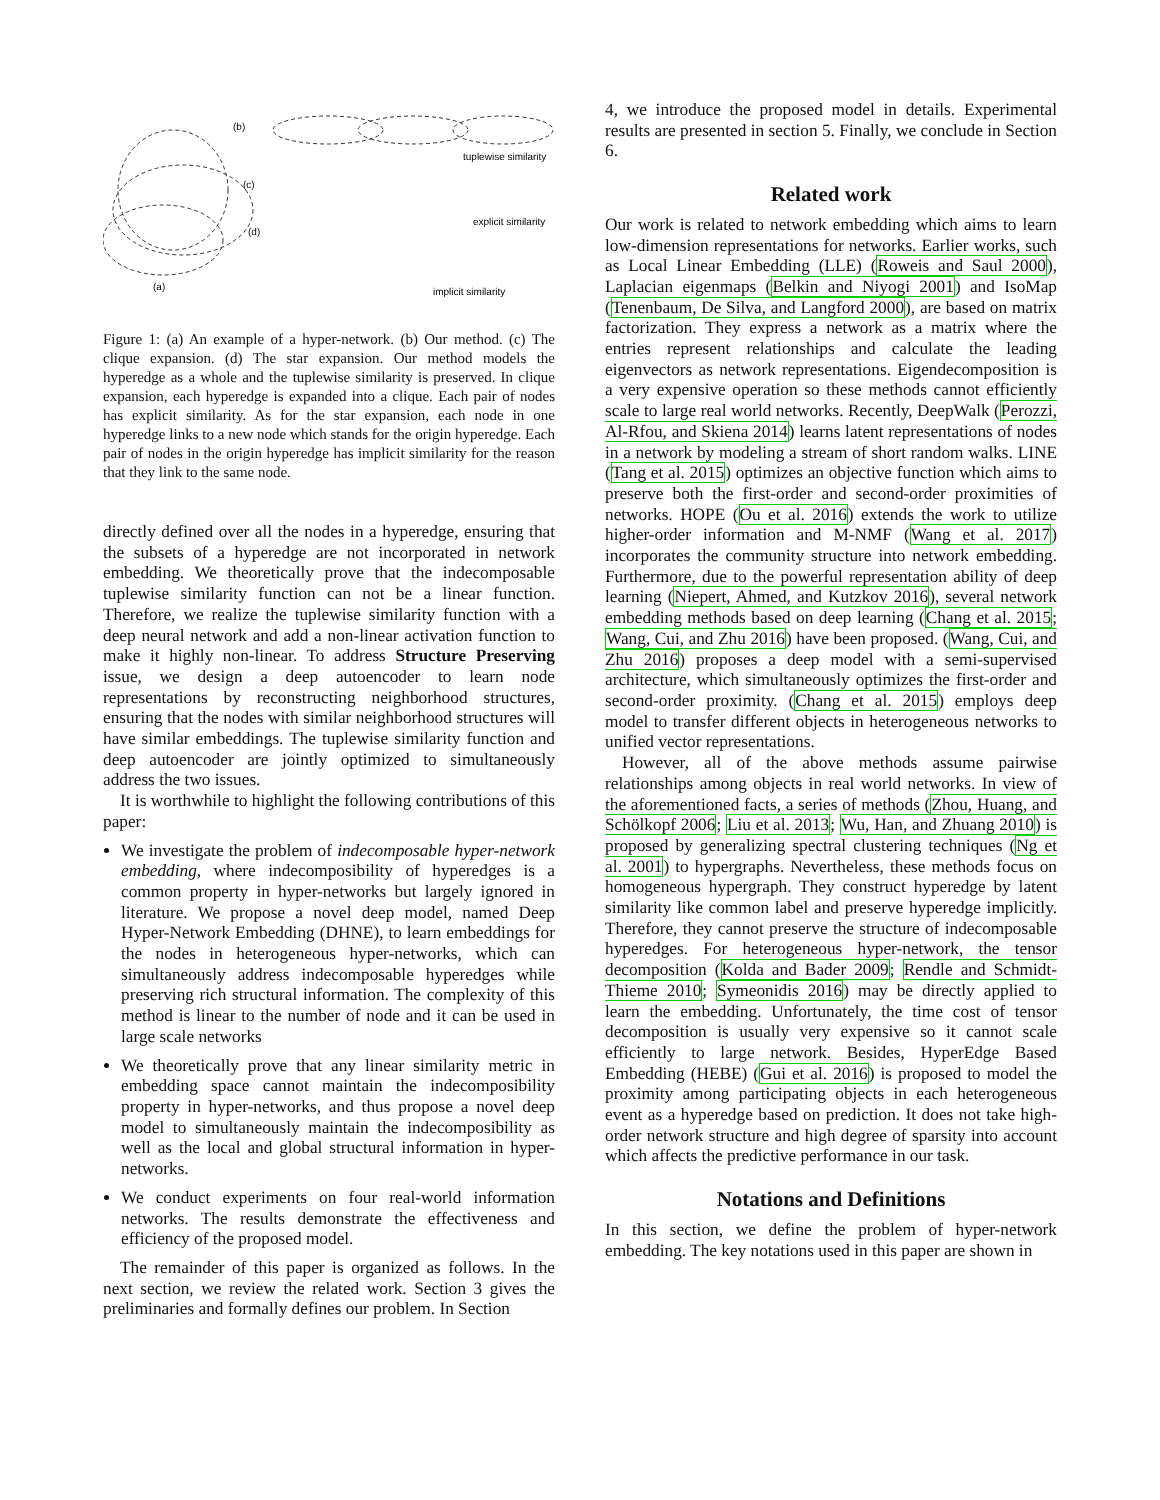(a)
(b)
(c)
(d)
tuplewise similarity
explicit similarity
implicit similarity
Figure 1: (a) An example of a hyper-network. (b) Our method. (c) The clique expansion. (d) The star expansion. Our method models the hyperedge as a whole and the tuplewise similarity is preserved. In clique expansion, each hyperedge is expanded into a clique. Each pair of nodes has explicit similarity. As for the star expansion, each node in one hyperedge links to a new node which stands for the origin hyperedge. Each pair of nodes in the origin hyperedge has implicit similarity for the reason that they link to the same node.
directly defined over all the nodes in a hyperedge, ensuring that the subsets of a hyperedge are not incorporated in network embedding. We theoretically prove that the indecomposable tuplewise similarity function can not be a linear function. Therefore, we realize the tuplewise similarity function with a deep neural network and add a non-linear activation function to make it highly non-linear. To address Structure Preserving issue, we design a deep autoencoder to learn node representations by reconstructing neighborhood structures, ensuring that the nodes with similar neighborhood structures will have similar embeddings. The tuplewise similarity function and deep autoencoder are jointly optimized to simultaneously address the two issues.
It is worthwhile to highlight the following contributions of this paper:
We investigate the problem of indecomposable hyper-network embedding, where indecomposibility of hyperedges is a common property in hyper-networks but largely ignored in literature. We propose a novel deep model, named Deep Hyper-Network Embedding (DHNE), to learn embeddings for the nodes in heterogeneous hyper-networks, which can simultaneously address indecomposable hyperedges while preserving rich structural information. The complexity of this method is linear to the number of node and it can be used in large scale networks
We theoretically prove that any linear similarity metric in embedding space cannot maintain the indecomposibility property in hyper-networks, and thus propose a novel deep model to simultaneously maintain the indecomposibility as well as the local and global structural information in hyper-networks.
We conduct experiments on four real-world information networks. The results demonstrate the effectiveness and efficiency of the proposed model.
The remainder of this paper is organized as follows. In the next section, we review the related work. Section 3 gives the preliminaries and formally defines our problem. In Section
4, we introduce the proposed model in details. Experimental results are presented in section 5. Finally, we conclude in Section 6.
Related work
Our work is related to network embedding which aims to learn low-dimension representations for networks. Earlier works, such as Local Linear Embedding (LLE) (Roweis and Saul 2000), Laplacian eigenmaps (Belkin and Niyogi 2001) and IsoMap (Tenenbaum, De Silva, and Langford 2000), are based on matrix factorization. They express a network as a matrix where the entries represent relationships and calculate the leading eigenvectors as network representations. Eigendecomposition is a very expensive operation so these methods cannot efficiently scale to large real world networks. Recently, DeepWalk (Perozzi, Al-Rfou, and Skiena 2014) learns latent representations of nodes in a network by modeling a stream of short random walks. LINE (Tang et al. 2015) optimizes an objective function which aims to preserve both the first-order and second-order proximities of networks. HOPE (Ou et al. 2016) extends the work to utilize higher-order information and M-NMF (Wang et al. 2017) incorporates the community structure into network embedding. Furthermore, due to the powerful representation ability of deep learning (Niepert, Ahmed, and Kutzkov 2016), several network embedding methods based on deep learning (Chang et al. 2015; Wang, Cui, and Zhu 2016) have been proposed. (Wang, Cui, and Zhu 2016) proposes a deep model with a semi-supervised architecture, which simultaneously optimizes the first-order and second-order proximity. (Chang et al. 2015) employs deep model to transfer different objects in heterogeneous networks to unified vector representations.
However, all of the above methods assume pairwise relationships among objects in real world networks. In view of the aforementioned facts, a series of methods (Zhou, Huang, and Schölkopf 2006; Liu et al. 2013; Wu, Han, and Zhuang 2010) is proposed by generalizing spectral clustering techniques (Ng et al. 2001) to hypergraphs. Nevertheless, these methods focus on homogeneous hypergraph. They construct hyperedge by latent similarity like common label and preserve hyperedge implicitly. Therefore, they cannot preserve the structure of indecomposable hyperedges. For heterogeneous hyper-network, the tensor decomposition (Kolda and Bader 2009; Rendle and Schmidt-Thieme 2010; Symeonidis 2016) may be directly applied to learn the embedding. Unfortunately, the time cost of tensor decomposition is usually very expensive so it cannot scale efficiently to large network. Besides, HyperEdge Based Embedding (HEBE) (Gui et al. 2016) is proposed to model the proximity among participating objects in each heterogeneous event as a hyperedge based on prediction. It does not take high-order network structure and high degree of sparsity into account which affects the predictive performance in our task.
Notations and Definitions
In this section, we define the problem of hyper-network embedding. The key notations used in this paper are shown in